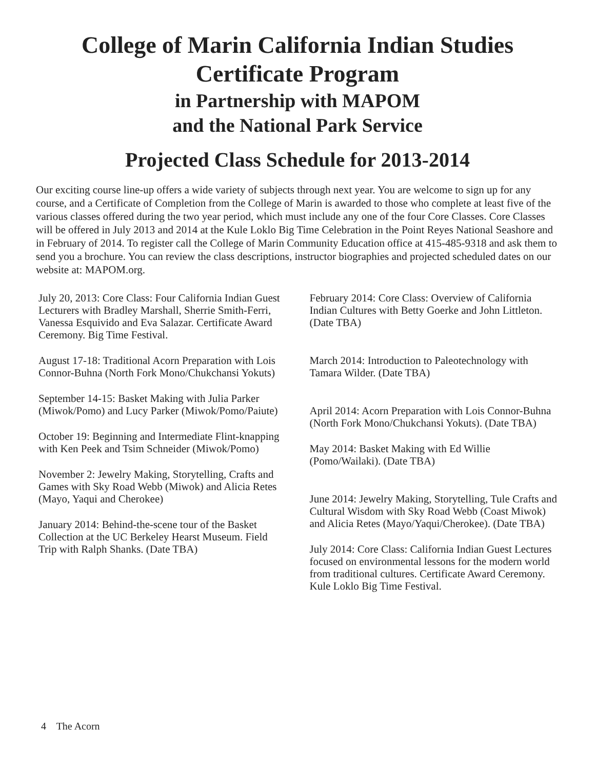College of Marin California Indian Studies
Certificate Program
in Partnership with MAPOM
and the National Park Service
Projected Class Schedule for 2013-2014
Our exciting course line-up offers a wide variety of subjects through next year. You are welcome to sign up for any course, and a Certificate of Completion from the College of Marin is awarded to those who complete at least five of the various classes offered during the two year period, which must include any one of the four Core Classes. Core Classes will be offered in July 2013 and 2014 at the Kule Loklo Big Time Celebration in the Point Reyes National Seashore and in February of 2014. To register call the College of Marin Community Education office at 415-485-9318 and ask them to send you a brochure. You can review the class descriptions, instructor biographies and projected scheduled dates on our website at: MAPOM.org.
July 20, 2013: Core Class: Four California Indian Guest Lecturers with Bradley Marshall, Sherrie Smith-Ferri, Vanessa Esquivido and Eva Salazar. Certificate Award Ceremony. Big Time Festival.
August 17-18: Traditional Acorn Preparation with Lois Connor-Buhna (North Fork Mono/Chukchansi Yokuts)
September 14-15: Basket Making with Julia Parker (Miwok/Pomo) and Lucy Parker (Miwok/Pomo/Paiute)
October 19: Beginning and Intermediate Flint-knapping with Ken Peek and Tsim Schneider (Miwok/Pomo)
November 2: Jewelry Making, Storytelling, Crafts and Games with Sky Road Webb (Miwok) and Alicia Retes (Mayo, Yaqui and Cherokee)
January 2014: Behind-the-scene tour of the Basket Collection at the UC Berkeley Hearst Museum. Field Trip with Ralph Shanks. (Date TBA)
February 2014: Core Class: Overview of California Indian Cultures with Betty Goerke and John Littleton. (Date TBA)
March 2014: Introduction to Paleotechnology with Tamara Wilder. (Date TBA)
April 2014: Acorn Preparation with Lois Connor-Buhna (North Fork Mono/Chukchansi Yokuts). (Date TBA)
May 2014: Basket Making with Ed Willie (Pomo/Wailaki). (Date TBA)
June 2014: Jewelry Making, Storytelling, Tule Crafts and Cultural Wisdom with Sky Road Webb (Coast Miwok) and Alicia Retes (Mayo/Yaqui/Cherokee). (Date TBA)
July 2014: Core Class: California Indian Guest Lectures focused on environmental lessons for the modern world from traditional cultures. Certificate Award Ceremony. Kule Loklo Big Time Festival.
4 The Acorn